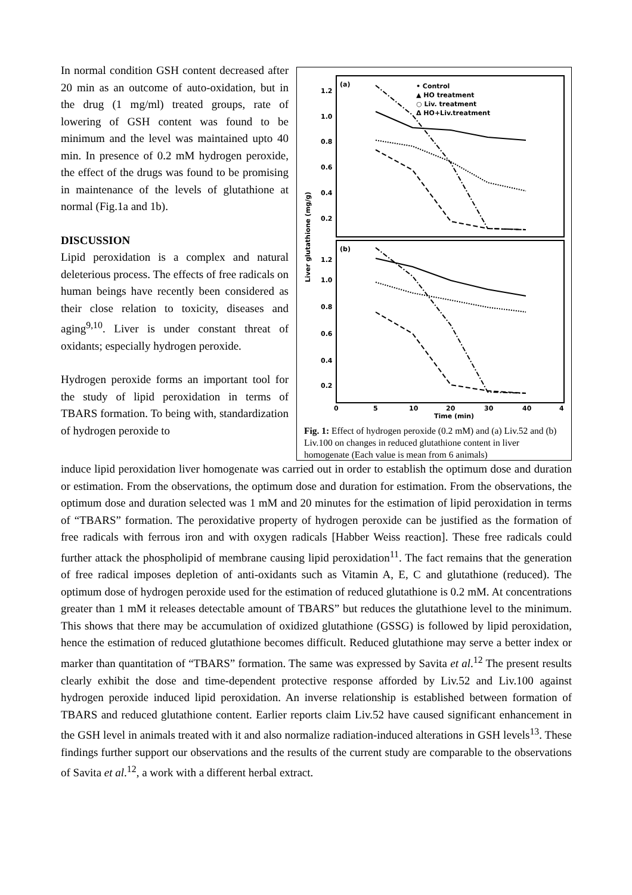In normal condition GSH content decreased after 20 min as an outcome of auto-oxidation, but in the drug (1 mg/ml) treated groups, rate of lowering of GSH content was found to be minimum and the level was maintained upto 40 min. In presence of 0.2 mM hydrogen peroxide, the effect of the drugs was found to be promising in maintenance of the levels of glutathione at normal (Fig.1a and 1b).
DISCUSSION
Lipid peroxidation is a complex and natural deleterious process. The effects of free radicals on human beings have recently been considered as their close relation to toxicity, diseases and aging<sup>9,10</sup>. Liver is under constant threat of oxidants; especially hydrogen peroxide.
Hydrogen peroxide forms an important tool for the study of lipid peroxidation in terms of TBARS formation. To being with, standardization of hydrogen peroxide to
(a)
(b)
• Control
▲ HO treatment
○ Liv. treatment
Δ HO+Liv.treatment
1.2
1.0
0.8
0.6
0.4
0.2
1.2
1.0
0.8
0.6
0.4
0.2
Liver glutathione (mg/g)
0
5
10
20
30
40
4
Time (min)
Fig. 1: Effect of hydrogen peroxide (0.2 mM) and (a) Liv.52 and (b) Liv.100 on changes in reduced glutathione content in liver homogenate (Each value is mean from 6 animals)
induce lipid peroxidation liver homogenate was carried out in order to establish the optimum dose and duration or estimation. From the observations, the optimum dose and duration for estimation. From the observations, the optimum dose and duration selected was 1 mM and 20 minutes for the estimation of lipid peroxidation in terms of “TBARS” formation. The peroxidative property of hydrogen peroxide can be justified as the formation of free radicals with ferrous iron and with oxygen radicals [Habber Weiss reaction]. These free radicals could further attack the phospholipid of membrane causing lipid peroxidation<sup>11</sup>. The fact remains that the generation of free radical imposes depletion of anti-oxidants such as Vitamin A, E, C and glutathione (reduced). The optimum dose of hydrogen peroxide used for the estimation of reduced glutathione is 0.2 mM. At concentrations greater than 1 mM it releases detectable amount of TBARS” but reduces the glutathione level to the minimum. This shows that there may be accumulation of oxidized glutathione (GSSG) is followed by lipid peroxidation, hence the estimation of reduced glutathione becomes difficult. Reduced glutathione may serve a better index or marker than quantitation of “TBARS” formation. The same was expressed by Savita et al.<sup>12</sup> The present results clearly exhibit the dose and time-dependent protective response afforded by Liv.52 and Liv.100 against hydrogen peroxide induced lipid peroxidation. An inverse relationship is established between formation of TBARS and reduced glutathione content. Earlier reports claim Liv.52 have caused significant enhancement in the GSH level in animals treated with it and also normalize radiation-induced alterations in GSH levels<sup>13</sup>. These findings further support our observations and the results of the current study are comparable to the observations of Savita et al.<sup>12</sup>, a work with a different herbal extract.